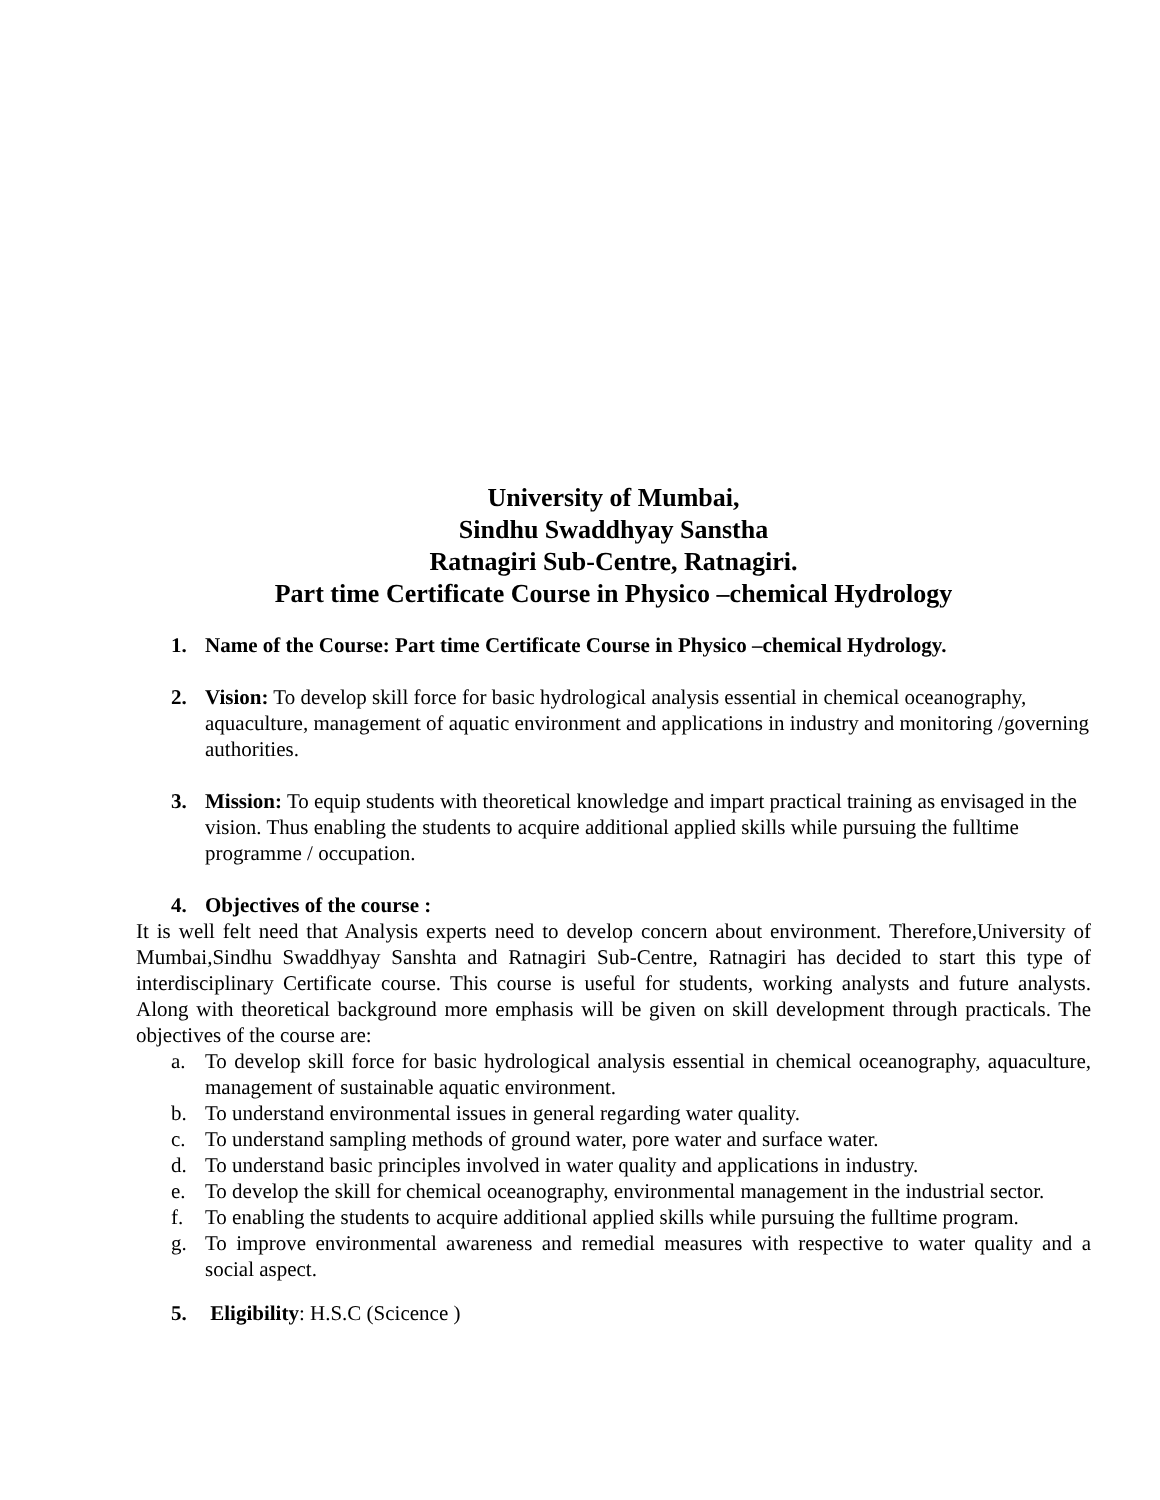University of Mumbai,
Sindhu Swaddhyay Sanstha
Ratnagiri Sub-Centre, Ratnagiri.
Part time Certificate Course in Physico –chemical Hydrology
1. Name of the Course: Part time Certificate Course in Physico –chemical Hydrology.
2. Vision: To develop skill force for basic hydrological analysis essential in chemical oceanography, aquaculture, management of aquatic environment and applications in industry and monitoring /governing authorities.
3. Mission: To equip students with theoretical knowledge and impart practical training as envisaged in the vision. Thus enabling the students to acquire additional applied skills while pursuing the fulltime programme / occupation.
4. Objectives of the course :
It is well felt need that Analysis experts need to develop concern about environment. Therefore,University of Mumbai,Sindhu Swaddhyay Sanshta and Ratnagiri Sub-Centre, Ratnagiri has decided to start this type of interdisciplinary Certificate course. This course is useful for students, working analysts and future analysts. Along with theoretical background more emphasis will be given on skill development through practicals. The objectives of the course are:
a. To develop skill force for basic hydrological analysis essential in chemical oceanography, aquaculture, management of sustainable aquatic environment.
b. To understand environmental issues in general regarding water quality.
c. To understand sampling methods of ground water, pore water and surface water.
d. To understand basic principles involved in water quality and applications in industry.
e. To develop the skill for chemical oceanography, environmental management in the industrial sector.
f. To enabling the students to acquire additional applied skills while pursuing the fulltime program.
g. To improve environmental awareness and remedial measures with respective to water quality and a social aspect.
5. Eligibility: H.S.C (Scicence )